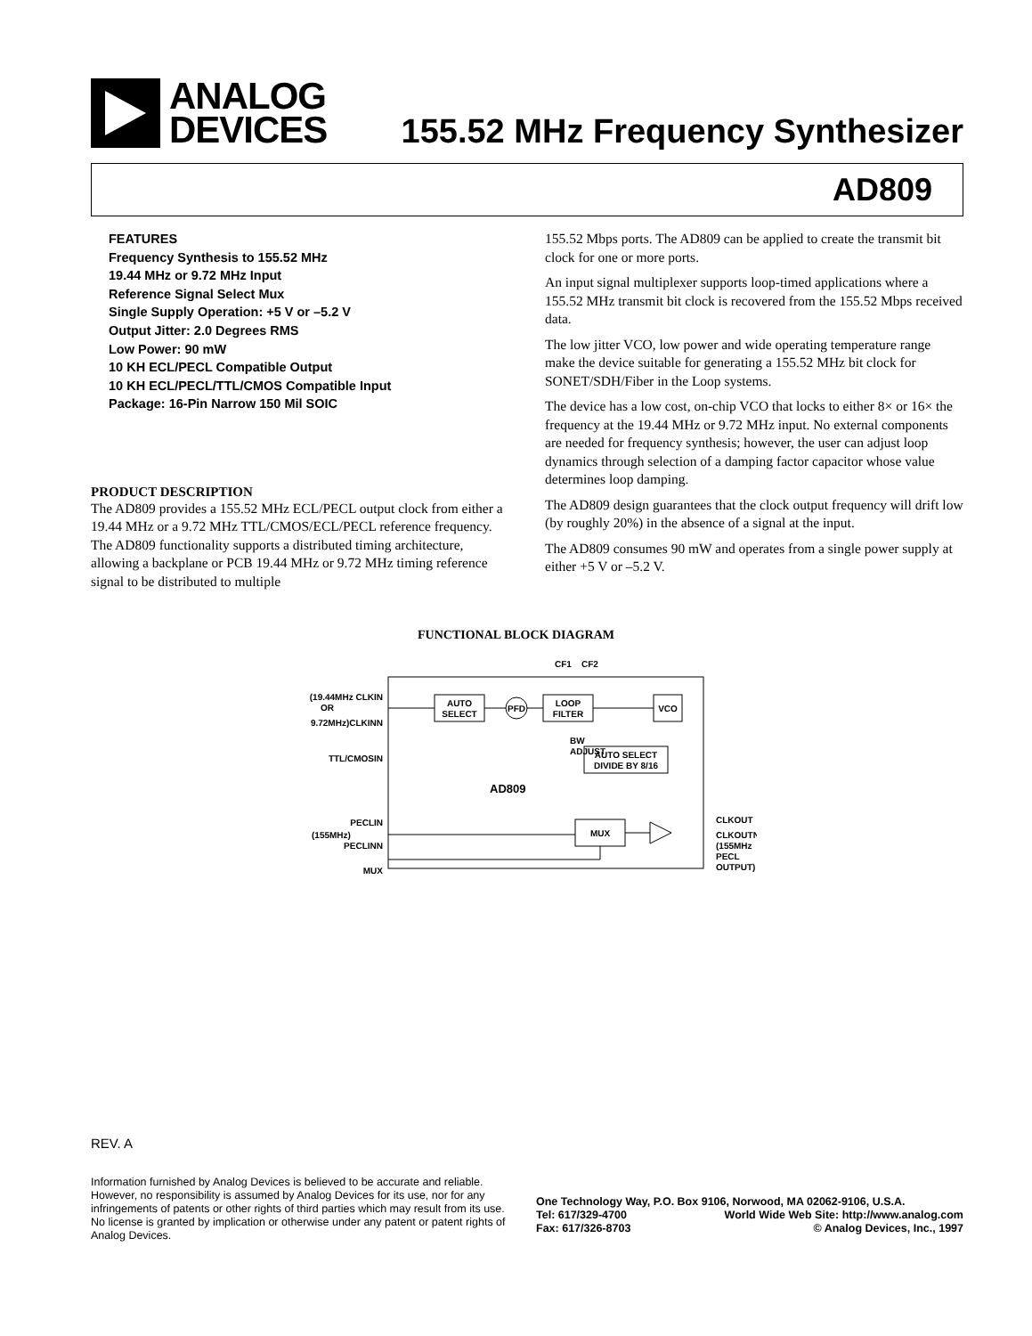ANALOG
DEVICES
155.52 MHz Frequency Synthesizer
AD809
FEATURES
Frequency Synthesis to 155.52 MHz
19.44 MHz or 9.72 MHz Input
Reference Signal Select Mux
Single Supply Operation: +5 V or –5.2 V
Output Jitter: 2.0 Degrees RMS
Low Power: 90 mW
10 KH ECL/PECL Compatible Output
10 KH ECL/PECL/TTL/CMOS Compatible Input
Package: 16-Pin Narrow 150 Mil SOIC
PRODUCT DESCRIPTION
The AD809 provides a 155.52 MHz ECL/PECL output clock from either a 19.44 MHz or a 9.72 MHz TTL/CMOS/ECL/PECL reference frequency. The AD809 functionality supports a distributed timing architecture, allowing a backplane or PCB 19.44 MHz or 9.72 MHz timing reference signal to be distributed to multiple
155.52 Mbps ports. The AD809 can be applied to create the transmit bit clock for one or more ports.
An input signal multiplexer supports loop-timed applications where a 155.52 MHz transmit bit clock is recovered from the 155.52 Mbps received data.
The low jitter VCO, low power and wide operating temperature range make the device suitable for generating a 155.52 MHz bit clock for SONET/SDH/Fiber in the Loop systems.
The device has a low cost, on-chip VCO that locks to either 8× or 16× the frequency at the 19.44 MHz or 9.72 MHz input. No external components are needed for frequency synthesis; however, the user can adjust loop dynamics through selection of a damping factor capacitor whose value determines loop damping.
The AD809 design guarantees that the clock output frequency will drift low (by roughly 20%) in the absence of a signal at the input.
The AD809 consumes 90 mW and operates from a single power supply at either +5 V or –5.2 V.
FUNCTIONAL BLOCK DIAGRAM
AUTO
SELECT
PFD
LOOP
FILTER
VCO
AUTO SELECT
DIVIDE BY 8/16
MUX
BW
ADJUST
AD809
CF1
CF2
(19.44MHz CLKIN
OR
9.72MHz)CLKINN
TTL/CMOSIN
PECLIN
(155MHz)
PECLINN
MUX
CLKOUT
CLKOUTN
(155MHz
PECL
OUTPUT)
REV. A
Information furnished by Analog Devices is believed to be accurate and reliable. However, no responsibility is assumed by Analog Devices for its use, nor for any infringements of patents or other rights of third parties which may result from its use. No license is granted by implication or otherwise under any patent or patent rights of Analog Devices.
One Technology Way, P.O. Box 9106, Norwood, MA 02062-9106, U.S.A.
Tel: 617/329-4700 World Wide Web Site: http://www.analog.com
Fax: 617/326-8703 © Analog Devices, Inc., 1997